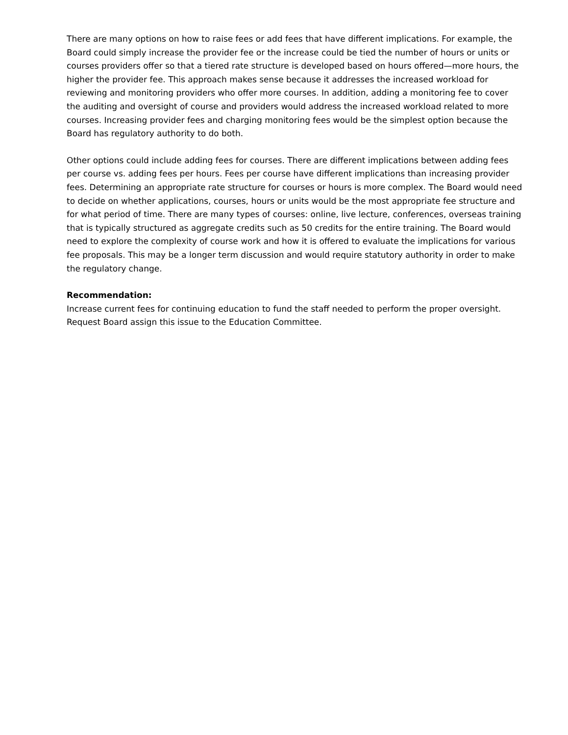There are many options on how to raise fees or add fees that have different implications. For example, the Board could simply increase the provider fee or the increase could be tied the number of hours or units or courses providers offer so that a tiered rate structure is developed based on hours offered—more hours, the higher the provider fee. This approach makes sense because it addresses the increased workload for reviewing and monitoring providers who offer more courses. In addition, adding a monitoring fee to cover the auditing and oversight of course and providers would address the increased workload related to more courses. Increasing provider fees and charging monitoring fees would be the simplest option because the Board has regulatory authority to do both.
Other options could include adding fees for courses. There are different implications between adding fees per course vs. adding fees per hours. Fees per course have different implications than increasing provider fees. Determining an appropriate rate structure for courses or hours is more complex. The Board would need to decide on whether applications, courses, hours or units would be the most appropriate fee structure and for what period of time. There are many types of courses: online, live lecture, conferences, overseas training that is typically structured as aggregate credits such as 50 credits for the entire training. The Board would need to explore the complexity of course work and how it is offered to evaluate the implications for various fee proposals. This may be a longer term discussion and would require statutory authority in order to make the regulatory change.
Recommendation:
Increase current fees for continuing education to fund the staff needed to perform the proper oversight. Request Board assign this issue to the Education Committee.